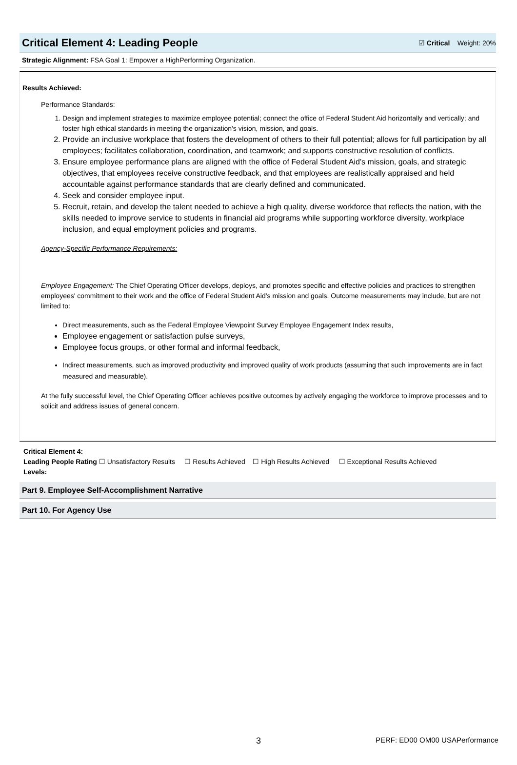Critical Element 4: Leading People
☑ Critical Weight: 20%
Strategic Alignment: FSA Goal 1: Empower a HighPerforming Organization.
Results Achieved:
Performance Standards:
1. Design and implement strategies to maximize employee potential; connect the office of Federal Student Aid horizontally and vertically; and foster high ethical standards in meeting the organization's vision, mission, and goals.
2. Provide an inclusive workplace that fosters the development of others to their full potential; allows for full participation by all employees; facilitates collaboration, coordination, and teamwork; and supports constructive resolution of conflicts.
3. Ensure employee performance plans are aligned with the office of Federal Student Aid’s mission, goals, and strategic objectives, that employees receive constructive feedback, and that employees are realistically appraised and held accountable against performance standards that are clearly defined and communicated.
4. Seek and consider employee input.
5. Recruit, retain, and develop the talent needed to achieve a high quality, diverse workforce that reflects the nation, with the skills needed to improve service to students in financial aid programs while supporting workforce diversity, workplace inclusion, and equal employment policies and programs.
Agency-Specific Performance Requirements:
Employee Engagement: The Chief Operating Officer develops, deploys, and promotes specific and effective policies and practices to strengthen employees' commitment to their work and the office of Federal Student Aid’s mission and goals. Outcome measurements may include, but are not limited to:
Direct measurements, such as the Federal Employee Viewpoint Survey Employee Engagement Index results,
Employee engagement or satisfaction pulse surveys,
Employee focus groups, or other formal and informal feedback,
Indirect measurements, such as improved productivity and improved quality of work products (assuming that such improvements are in fact measured and measurable).
At the fully successful level, the Chief Operating Officer achieves positive outcomes by actively engaging the workforce to improve processes and to solicit and address issues of general concern.
Critical Element 4:
Leading People Rating ☐ Unsatisfactory Results ☐ Results Achieved ☐ High Results Achieved ☐ Exceptional Results Achieved
Levels:
Part 9. Employee Self-Accomplishment Narrative
Part 10. For Agency Use
3 PERF: ED00 OM00 USAPerformance